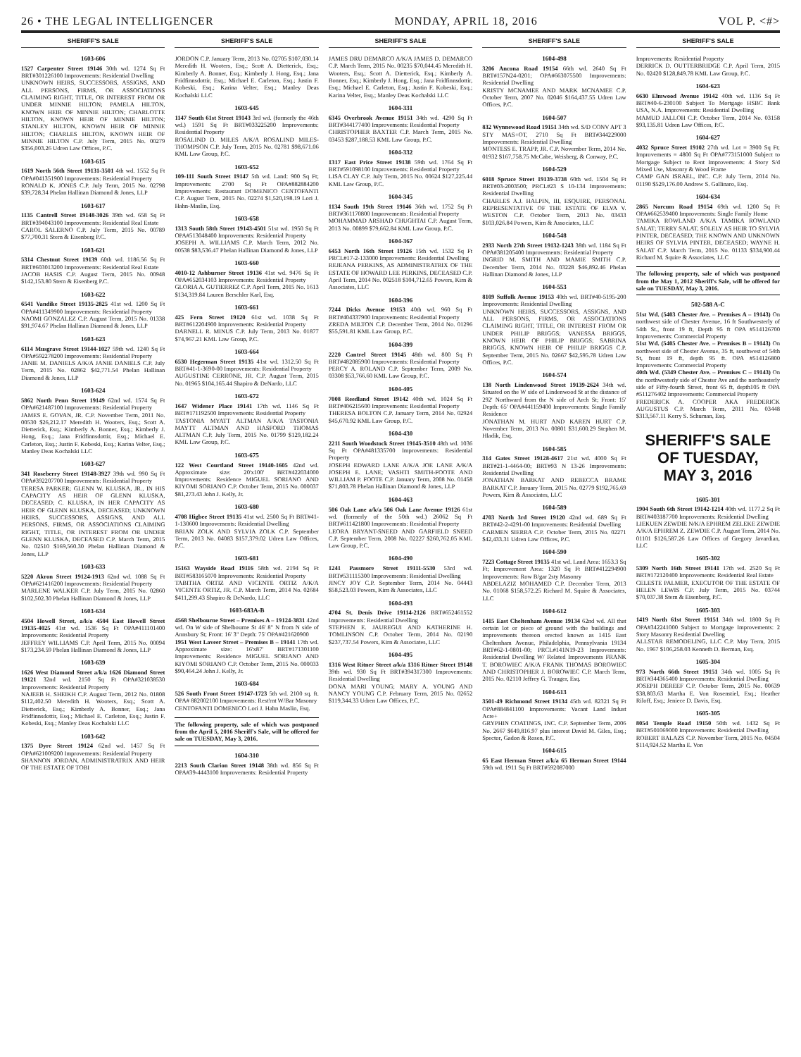26 • THE LEGAL INTELLIGENCER MONDAY, APRIL 18, 2016 VOL P. <#>
SHERIFF'S SALE
1603-606
1527 Carpenter Street 19146 30th wd. 1274 Sq Ft BRT#301226100 Improvements: Residential Dwelling
UNKNOWN HEIRS, SUCCESSORS, ASSIGNS, AND ALL PERSONS, FIRMS, OR ASSOCIATIONS CLAIMING RIGHT, TITLE, OR INTEREST FROM OR UNDER MINNIE HILTON; PAMELA HILTON, KNOWN HEIR OF MINNIE HILTON; CHARLOTTE HILTON, KNOWN HEIR OF MINNIE HILTON; STANLEY HILTON, KNOWN HEIR OF MINNIE HILTON; CHARLES HILTON, KNOWN HEIR OF MINNIE HILTON C.P. July Term, 2015 No. 00279 $356,003.26 Udren Law Offices, P.C.
1603-615
1619 North 56th Street 19131-3501 4th wd. 1552 Sq Ft OPA#041351900 Improvements: Residential Property
RONALD K. JONES C.P. July Term, 2015 No. 02798 $39,728.34 Phelan Hallinan Diamond & Jones, LLP
1603-617
1135 Cantrell Street 19148-3026 39th wd. 658 Sq Ft BRT#394043100 Improvements: Residential Real Estate
CAROL SALERNO C.P. July Term, 2015 No. 00789 $77,700.31 Stern & Eisenberg P.C.
1603-621
5314 Chestnut Street 19139 60th wd. 1186.56 Sq Ft BRT#603013200 Improvements: Residential Real Estate
JACOB HASIS C.P. August Term, 2015 No. 00948 $142,153.80 Stern & Eisenberg P.C.
1603-622
6541 Vandike Street 19135-2825 41st wd. 1200 Sq Ft OPA#411349900 Improvements: Residential Property
NAOMI GONZALEZ C.P. August Term, 2015 No. 01338 $91,974.67 Phelan Hallinan Diamond & Jones, LLP
1603-623
6114 Musgrave Street 19144-1027 59th wd. 1240 Sq Ft OPA#592278200 Improvements: Residential Property
JANIE M. DANIELS A/K/A JANIE DANIELS C.P. July Term, 2015 No. 02862 $42,771.54 Phelan Hallinan Diamond & Jones, LLP
1603-624
5862 North Penn Street 19149 62nd wd. 1574 Sq Ft OPA#621487100 Improvements: Residential Property
JAMES E. GOVAN, JR. C.P. November Term, 2011 No. 00530 $26,212.17 Meredith H. Wooters, Esq.; Scott A. Dietterick, Esq.; Kimberly A. Bonner, Esq.; Kimberly J. Hong, Esq.; Jana Fridfinnsdottir, Esq.; Michael E. Carleton, Esq.; Justin F. Kobeski, Esq.; Karina Velter, Esq.; Manley Deas Kochalski LLC
1603-627
341 Roseberry Street 19148-3927 39th wd. 990 Sq Ft OPA#392207700 Improvements: Residential Property
TERESA PARKER; GLENN W. KLUSKA, JR., IN HIS CAPACITY AS HEIR OF GLENN KLUSKA, DECEASED; C. KLUSKA, IN HER CAPACITY AS HEIR OF GLENN KLUSKA, DECEASED; UNKNOWN HEIRS, SUCCESSORS, ASSIGNS, AND ALL PERSONS, FIRMS, OR ASSOCIATIONS CLAIMING RIGHT, TITLE, OR INTEREST FROM OR UNDER GLENN KLUSKA, DECEASED C.P. March Term, 2015 No. 02510 $169,560.30 Phelan Hallinan Diamond & Jones, LLP
1603-633
5220 Akron Street 19124-1913 62nd wd. 1088 Sq Ft OPA#621416200 Improvements: Residential Property
MARLENE WALKER C.P. July Term, 2015 No. 02860 $102,502.30 Phelan Hallinan Diamond & Jones, LLP
1603-634
4504 Howell Street, a/k/a 4504 East Howell Street 19135-4025 41st wd. 1536 Sq Ft OPA#411101400 Improvements: Residential Property
JEFFREY WILLIAMS C.P. April Term, 2015 No. 00094 $173,234.59 Phelan Hallinan Diamond & Jones, LLP
1603-639
1626 West Diamond Street a/k/a 1626 Diamond Street 19121 32nd wd. 2150 Sq Ft OPA#321038530 Improvements: Residential Property
NAJEEB H. SHEIKH C.P. August Term, 2012 No. 01808 $112,402.50 Meredith H. Wooters, Esq.; Scott A. Dietterick, Esq.; Kimberly A. Bonner, Esq.; Jana Fridfinnsdottir, Esq.; Michael E. Carleton, Esq.; Justin F. Kobeski, Esq.; Manley Deas Kochalski LLC
1603-642
1375 Dyre Street 19124 62nd wd. 1457 Sq Ft OPA#621009200 Improvements: Residential Property
SHANNON JORDAN, ADMINISTRATRIX AND HEIR OF THE ESTATE OF TOBI
SHERIFF'S SALE
JORDON C.P. January Term, 2013 No. 02705 $107,030.14 Meredith H. Wooters, Esq.; Scott A. Dietterick, Esq.; Kimberly A. Bonner, Esq.; Kimberly J. Hong, Esq.; Jana Fridfinnsdottir, Esq.; Michael E. Carleton, Esq.; Justin F. Kobeski, Esq.; Karina Velter, Esq.; Manley Deas Kochalski LLC
1603-645
1147 South 61st Street 19143 3rd wd. (formerly the 46th wd.) 1591 Sq Ft BRT#033225200 Improvements: Residential Property
ROSALIND D. MILES A/K/A ROSALIND MILES-THOMPSON C.P. July Term, 2015 No. 02781 $98,671.06 KML Law Group, P.C.
1603-652
109-111 South Street 19147 5th wd. Land: 900 Sq Ft; Improvements: 2700 Sq Ft OPA#882884200 Improvements: Restaurant DOMENICO CENTOFANTI C.P. August Term, 2015 No. 02274 $1,520,198.19 Lori J. Hahn-Maslin, Esq.
1603-658
1313 South 58th Street 19143-4501 51st wd. 1950 Sq Ft OPA#513048400 Improvements: Residential Property
JOSEPH A. WILLIAMS C.P. March Term, 2012 No. 00538 $83,536.47 Phelan Hallinan Diamond & Jones, LLP
1603-660
4010-12 Ashburner Street 19136 41st wd. 9476 Sq Ft OPA#652034103 Improvements: Residential Property
GLORIA A. GUTIERREZ C.P. April Term, 2015 No. 1613 $134,319.84 Lauren Berschler Karl, Esq.
1603-661
425 Fern Street 19120 61st wd. 1038 Sq Ft BRT#612204900 Improvements: Residential Property
DARNELL R. MINUS C.P. July Term, 2013 No. 01877 $74,967.21 KML Law Group, P.C.
1603-664
6530 Hegerman Street 19135 41st wd. 1312.50 Sq Ft BRT#41-1-3690-00 Improvements: Residential Property
AUGUSTINE CERRONE, JR. C.P. August Term, 2015 No. 01965 $104,165.44 Shapiro & DeNardo, LLC
1603-672
1647 Widener Place 19141 17th wd. 1146 Sq Ft BRT#171192500 Improvements: Residential Property
TASTONIA MYATT ALTMAN A/K/A TASTONIA MAYTT ALTMAN AND HASFORD THOMAS ALTMAN C.P. July Term, 2015 No. 01799 $129,182.24 KML Law Group, P.C.
1603-675
122 West Courtland Street 19140-1605 42nd wd. Approximate size: 20'x100' BRT#422034000 Improvements: Residence MIGUEL SORIANO AND KIYOMI SORIANO C.P. October Term, 2015 No. 000037 $81,273.43 John J. Kelly, Jr.
1603-680
4708 Higbee Street 19135 41st wd. 2500 Sq Ft BRT#41-1-130600 Improvements: Residential Dwelling
BRIAN ZOLK AND SYLVIA ZOLK C.P. September Term, 2013 No. 04083 $157,379.02 Udren Law Offices, P.C.
1603-681
15163 Wayside Road 19116 58th wd. 2194 Sq Ft BRT#583165070 Improvements: Residential Property
TABITHA ORTIZ AND VICENTE ORTIZ A/K/A VICENTE ORTIZ, JR. C.P. March Term, 2014 No. 02684 $411,299.43 Shapiro & DeNardo, LLC
1603-683A-B
4568 Shelbourne Street – Premises A – 19124-3831 42nd wd. On W side of Shelbourne St 46' 8" N from N side of Annsbury St; Front: 16' 3" Depth: 75' OPA#421620900
1951 West Laveer Street – Premises B – 19141 17th wd. Approximate size: 16'x87' BRT#171301100 Improvements: Residence MIGUEL SORIANO AND KIYOMI SORIANO C.P. October Term, 2015 No. 000033 $90,464.24 John J. Kelly, Jr.
1603-684
526 South Front Street 19147-1723 5th wd. 2100 sq. ft. OPA# 882002100 Improvements: Rest'rnt W/Bar Masonry
CENTOFANTI DOMENICO Lori J. Hahn Maslin, Esq.
The following property, sale of which was postponed from the April 5, 2016 Sheriff's Sale, will be offered for sale on TUESDAY, May 3, 2016.
1604-310
2213 South Clarion Street 19148 38th wd. 856 Sq Ft OPA#39-4443100 Improvements: Residential Property
SHERIFF'S SALE
JAMES DRU DEMARCO A/K/A JAMES D. DEMARCO C.P. March Term, 2015 No. 00235 $70,044.45 Meredith H. Wooters, Esq.; Scott A. Dietterick, Esq.; Kimberly A. Bonner, Esq.; Kimberly J. Hong, Esq.; Jana Fridfinnsdottir, Esq.; Michael E. Carleton, Esq.; Justin F. Kobeski, Esq.; Karina Velter, Esq.; Manley Deas Kochalski LLC
1604-331
6345 Overbrook Avenue 19151 34th wd. 4290 Sq Ft BRT#344177400 Improvements: Residential Property
CHRISTOPHER BAXTER C.P. March Term, 2015 No. 03453 $287,188.53 KML Law Group, P.C.
1604-332
1317 East Price Street 19138 59th wd. 1764 Sq Ft BRT#591098100 Improvements: Residential Property
LISA CLAY C.P. July Term, 2015 No. 00624 $127,225.44 KML Law Group, P.C.
1604-345
1134 South 19th Street 19146 36th wd. 1752 Sq Ft BRT#361170800 Improvements: Residential Property
MOHAMMAD ARSHAD CHUGHTAI C.P. August Term, 2013 No. 00899 $79,662.84 KML Law Group, P.C.
1604-367
6453 North 16th Street 19126 15th wd. 1532 Sq Ft PRCL#17-2-133000 Improvements: Residential Dwelling
REJEANA PERKINS, AS ADMINISTRATRIX OF THE ESTATE OF HOWARD LEE PERKINS, DECEASED C.P. April Term, 2014 No. 002518 $104,712.65 Powers, Kirn & Associates, LLC
1604-396
7244 Dicks Avenue 19153 40th wd. 960 Sq Ft BRT#404337900 Improvements: Residential Property
ZREDA MILTON C.P. December Term, 2014 No. 01296 $55,591.81 KML Law Group, P.C.
1604-399
2220 Cantrel Street 19145 48th wd. 800 Sq Ft BRT#482085900 Improvements: Residential Property
PERCY A. ROLAND C.P. September Term, 2009 No. 03308 $53,766.60 KML Law Group, P.C.
1604-405
7008 Reedland Street 19142 40th wd. 1024 Sq Ft BRT#406215600 Improvements: Residential Property
THERESA BOLTON C.P. January Term, 2014 No. 02924 $45,670.92 KML Law Group, P.C.
1604-430
2211 South Woodstock Street 19145-3510 48th wd. 1036 Sq Ft OPA#481335700 Improvements: Residential Property
JOSEPH EDWARD LANE A/K/A JOE LANE A/K/A JOSEPH E. LANE; VASHTI SMITH-FOOTE AND WILLIAM P. FOOTE C.P. January Term, 2008 No. 01458 $71,803.78 Phelan Hallinan Diamond & Jones, LLP
1604-463
506 Oak Lane a/k/a 506 Oak Lane Avenue 19126 61st wd. (formerly of the 50th wd.) 26062 Sq Ft BRT#611421800 Improvements: Residential Property
LEORA BRYANT-SNEED AND GARFIELD SNEED C.P. September Term, 2008 No. 02227 $260,762.05 KML Law Group, P.C.
1604-490
1241 Passmore Street 19111-5530 53rd wd. BRT#531115300 Improvements: Residential Dwelling
JINCY JOY C.P. September Term, 2014 No. 04443 $58,523.03 Powers, Kirn & Associates, LLC
1604-493
4704 St. Denis Drive 19114-2126 BRT#652461552 Improvements: Residential Dwelling
STEPHEN E. JAUREGUI AND KATHERINE H. TOMLINSON C.P. October Term, 2014 No. 02190 $237,737.54 Powers, Kirn & Associates, LLC
1604-495
1316 West Ritner Street a/k/a 1316 Ritner Street 19148 39th wd. 930 Sq Ft BRT#394317300 Improvements: Residential Dwelling
DONA MARI YOUNG; MARY A. YOUNG AND NANCY YOUNG C.P. February Term, 2015 No. 02652 $119,344.33 Udren Law Offices, P.C.
SHERIFF'S SALE
1604-498
3206 Ancona Road 19154 66th wd. 2640 Sq Ft BRT#157N24-0201; OPA#663075500 Improvements: Residential Dwelling
KRISTY MCNAMEE AND MARK MCNAMEE C.P. October Term, 2007 No. 02046 $164,437.55 Udren Law Offices, P.C.
1604-507
832 Wynnewood Road 19151 34th wd. S/D CONV APT 3 STY MAS+OT, 2710 Sq Ft BRT#344229000 Improvements: Residential Dwelling
MONTESS E. TRAPP, JR. C.P. November Term, 2014 No. 01932 $167,758.75 McCabe, Weisberg, & Conway, P.C.
1604-529
6018 Spruce Street 19139-3738 60th wd. 1504 Sq Ft BRT#03-2003500; PRCL#23 S 10-134 Improvements: Residential Dwelling
CHARLES A.J. HALPIN, III, ESQUIRE, PERSONAL REPRESENTATIVE OF THE ESTATE OF ELVA V. WESTON C.P. October Term, 2013 No. 03433 $103,026.84 Powers, Kirn & Associates, LLC
1604-548
2933 North 27th Street 19132-1243 38th wd. 1184 Sq Ft OPA#381205400 Improvements: Residential Property
INGRID M. SMITH AND MAMIE SMITH C.P. December Term, 2014 No. 03228 $46,892.46 Phelan Hallinan Diamond & Jones, LLP
1604-553
8109 Suffolk Avenue 19153 40th wd. BRT#40-5195-200 Improvements: Residential Dwelling
UNKNOWN HEIRS, SUCCESSORS, ASSIGNS, AND ALL PERSONS, FIRMS, OR ASSOCIATIONS CLAIMING RIGHT, TITLE, OR INTEREST FROM OR UNDER PHILIP BRIGGS; VANESSA BRIGGS, KNOWN HEIR OF PHILIP BRIGGS; SABRINA BRIGGS, KNOWN HEIR OF PHILIP BRIGGS C.P. September Term, 2015 No. 02667 $42,595.78 Udren Law Offices, P.C.
1604-574
138 North Lindenwood Street 19139-2624 34th wd. Situated on the W side of Lindenwood St at the distance of 292' Northward from the N side of Arch St; Front: 15' Depth: 65' OPA#441159400 Improvements: Single Family Residence
JONATHAN M. HURT AND KAREN HURT C.P. November Term, 2013 No. 00801 $31,600.29 Stephen M. Hladik, Esq.
1604-585
314 Gates Street 19128-4617 21st wd. 4000 Sq Ft BRT#21-1-4464-00; BRT#93 N 13-26 Improvements: Residential Dwelling
JONATHAN BARKAT AND REBECCA BRAME BARKAT C.P. January Term, 2015 No. 02779 $192,765.69 Powers, Kirn & Associates, LLC
1604-589
4703 North 3rd Street 19120 42nd wd. 689 Sq Ft BRT#42-2-4291-00 Improvements: Residential Dwelling
CARMEN SIERRA C.P. October Term, 2015 No. 02271 $42,433.31 Udren Law Offices, P.C.
1604-590
7223 Cottage Street 19135 41st wd. Land Area: 1653.3 Sq Ft; Improvement Area: 1320 Sq Ft BRT#412294900 Improvements: Row B/gar 2sty Masonry
ABDELAZIZ MOHAMED C.P. December Term, 2013 No. 01068 $158,572.25 Richard M. Squire & Associates, LLC
1604-612
1415 East Cheltenham Avenue 19134 62nd wd. All that certain lot or piece of ground with the buildings and improvements thereon erected known as 1415 East Cheltenham Avenue, Philadelphia, Pennsylvania 19134 BRT#62-1-0801-00; PRCL#141N19-23 Improvements: Residential Dwelling W/ Related Improvements FRANK T. BOROWIEC A/K/A FRANK THOMAS BOROWIEC AND CHRISTOPHER J. BOROWIEC C.P. March Term, 2015 No. 02110 Jeffrey G. Trauger, Esq.
1604-613
3501-49 Richmond Street 19134 45th wd. 82321 Sq Ft OPA#884841100 Improvements: Vacant Land Indust Acre+
GRYPHIN COATINGS, INC. C.P. September Term, 2006 No. 2667 $649,816.97 plus interest David M. Giles, Esq.; Spector, Gadon & Rosen, P.C.
1604-615
65 East Herman Street a/k/a 65 Herman Street 19144 59th wd. 1911 Sq Ft BRT#592087000
SHERIFF'S SALE
Improvements: Residential Property
DERRICK D. OUTTERBRIDGE C.P. April Term, 2015 No. 02420 $128,849.78 KML Law Group, P.C.
1604-623
6630 Elmwood Avenue 19142 40th wd. 1136 Sq Ft BRT#40-6-230100 Subject To Mortgage HSBC Bank USA, N.A. Improvements: Residential Dwelling
MAMUD JALLOH C.P. October Term, 2014 No. 03158 $93,135.81 Udren Law Offices, P.C.
1604-627
4032 Spruce Street 19102 27th wd. Lot = 3900 Sq Ft; Improvements = 4800 Sq Ft OPA#773151000 Subject to Mortgage Subject to Rent Improvements: 4 Story S/d Mixed Use, Masonry & Wood Frame
CAMP GAN ISRAEL, INC. C.P. July Term, 2014 No. 01190 $529,176.00 Andrew S. Gallinaro, Esq.
1604-634
2865 Norcum Road 19154 69th wd. 1200 Sq Ft OPA#662539400 Improvements: Single Family Home
TAMIKA ROWLAND A/K/A TAMIKA ROWLAND SALAT; TERRY SALAT, SOLELY AS HEIR TO SYLVIA PINTER, DECEASED; THE KNOWN AND UNKNOWN HEIRS OF SYLVIA PINTER, DECEASED; WAYNE H. SALAT C.P. March Term, 2015 No. 01133 $334,900.44 Richard M. Squire & Associates, LLC
The following property, sale of which was postponed from the May 1, 2012 Sheriff's Sale, will be offered for sale on TUESDAY, May 3, 2016.
502-588 A-C
51st Wd. (5403 Chester Ave. – Premises A – 19143) On northwest side of Chester Avenue, 16 ft Southwesterly of 54th St., front 19 ft, Depth 95 ft OPA #514126700 Improvements: Commercial Property
51st Wd. (5405 Chester Ave. – Premises B – 19143) On northwest side of Chester Avenue, 35 ft, southwest of 54th St, front 19 ft, depth 95 ft. OPA #514126800 Improvements: Commercial Property
40th Wd. (5349 Chester Ave. – Premises C – 19143) On the northwesterly side of Chester Ave and the northeasterly side of Fifty-fourth Street, front 65 ft, depth105 ft OPA #511276402 Improvements: Commercial Property
FREDERICK A. COOPER AKA FREDERICK AUGUSTUS C.P. March Term, 2011 No. 03448 $313,567.11 Kerry S. Schuman, Esq.
SHERIFF'S SALE
OF TUESDAY,
MAY 3, 2016
1605-301
1904 South 6th Street 19142-1214 40th wd. 1177.2 Sq Ft BRT#403187700 Improvements: Residential Dwelling
LIEKUEN ZEWDIE N/K/A EPHREM ZELEKE ZEWDIE A/K/A EPHREM Z. ZEWDIE C.P. August Term, 2014 No. 01101 $126,587.26 Law Offices of Gregory Javardian, LLC
1605-302
5309 North 16th Street 19141 17th wd. 2520 Sq Ft BRT#172120400 Improvements: Residential Real Estate
CELESTE PALMER, EXECUTOR OF THE ESTATE OF HELEN LEWIS C.P. July Term, 2015 No. 03744 $70,037.38 Stern & Eisenberg, P.C.
1605-303
1419 North 61st Street 19151 34th wd. 1800 Sq Ft OPA#342241000 Subject to Mortgage Improvements: 2 Story Masonry Residential Dwelling
ALLSTAR REMODELING, LLC C.P. May Term, 2015 No. 1967 $106,258.03 Kenneth D. Berman, Esq.
1605-304
973 North 66th Street 19151 34th wd. 1005 Sq Ft BRT#344365400 Improvements: Residential Dwelling
JOSEPH DEREEF C.P. October Term, 2015 No. 00639 $38,803.63 Martha E. Von Rosenstiel, Esq.; Heather Riloff, Esq.; Jeniece D. Davis, Esq.
1605-305
8054 Temple Road 19150 50th wd. 1432 Sq Ft BRT#501069000 Improvements: Residential Dwelling
ROBERT BALAZS C.P. November Term, 2015 No. 04504 $114,924.52 Martha E. Von